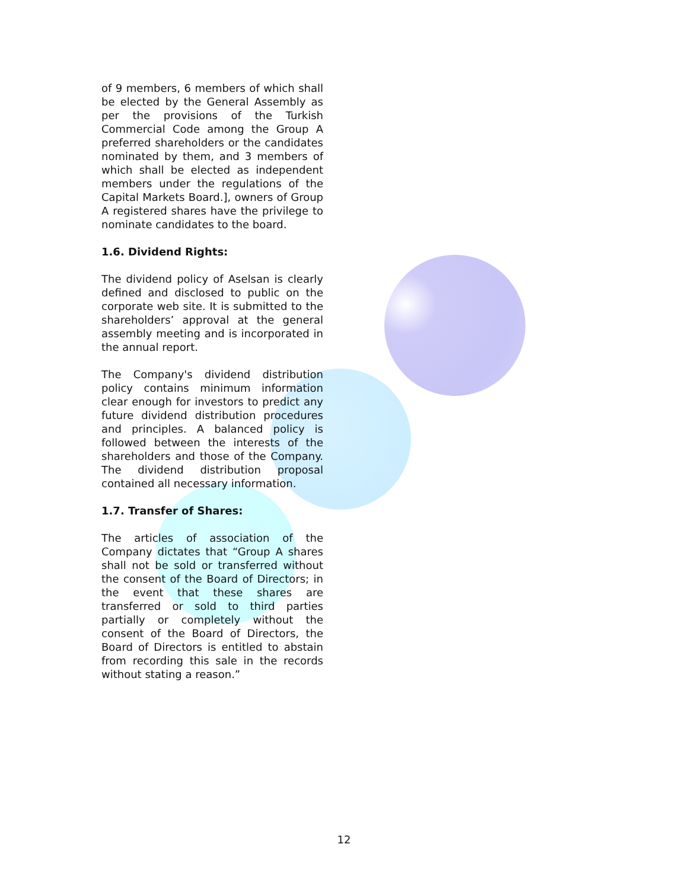of 9 members, 6 members of which shall be elected by the General Assembly as per the provisions of the Turkish Commercial Code among the Group A preferred shareholders or the candidates nominated by them, and 3 members of which shall be elected as independent members under the regulations of the Capital Markets Board.], owners of Group A registered shares have the privilege to nominate candidates to the board.
1.6. Dividend Rights:
The dividend policy of Aselsan is clearly defined and disclosed to public on the corporate web site. It is submitted to the shareholders’ approval at the general assembly meeting and is incorporated in the annual report.
The Company's dividend distribution policy contains minimum information clear enough for investors to predict any future dividend distribution procedures and principles. A balanced policy is followed between the interests of the shareholders and those of the Company. The dividend distribution proposal contained all necessary information.
1.7. Transfer of Shares:
The articles of association of the Company dictates that “Group A shares shall not be sold or transferred without the consent of the Board of Directors; in the event that these shares are transferred or sold to third parties partially or completely without the consent of the Board of Directors, the Board of Directors is entitled to abstain from recording this sale in the records without stating a reason.”
12